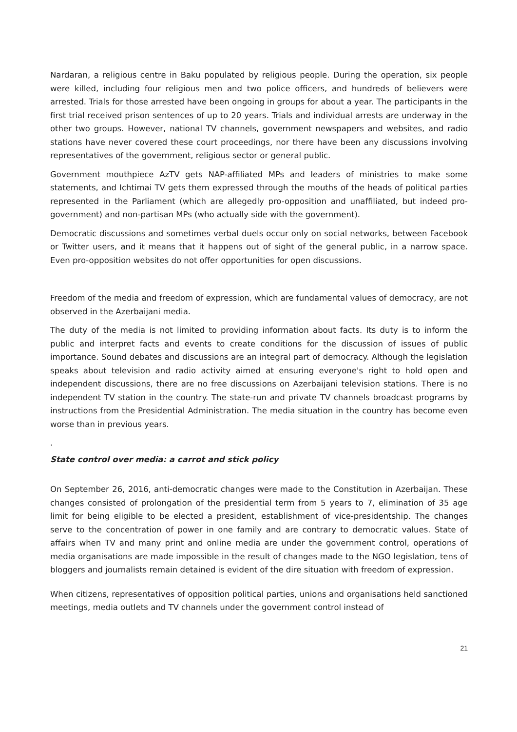Nardaran, a religious centre in Baku populated by religious people. During the operation, six people were killed, including four religious men and two police officers, and hundreds of believers were arrested. Trials for those arrested have been ongoing in groups for about a year. The participants in the first trial received prison sentences of up to 20 years. Trials and individual arrests are underway in the other two groups. However, national TV channels, government newspapers and websites, and radio stations have never covered these court proceedings, nor there have been any discussions involving representatives of the government, religious sector or general public.
Government mouthpiece AzTV gets NAP-affiliated MPs and leaders of ministries to make some statements, and Ichtimai TV gets them expressed through the mouths of the heads of political parties represented in the Parliament (which are allegedly pro-opposition and unaffiliated, but indeed pro-government) and non-partisan MPs (who actually side with the government).
Democratic discussions and sometimes verbal duels occur only on social networks, between Facebook or Twitter users, and it means that it happens out of sight of the general public, in a narrow space. Even pro-opposition websites do not offer opportunities for open discussions.
Freedom of the media and freedom of expression, which are fundamental values of democracy, are not observed in the Azerbaijani media.
The duty of the media is not limited to providing information about facts. Its duty is to inform the public and interpret facts and events to create conditions for the discussion of issues of public importance. Sound debates and discussions are an integral part of democracy. Although the legislation speaks about television and radio activity aimed at ensuring everyone's right to hold open and independent discussions, there are no free discussions on Azerbaijani television stations. There is no independent TV station in the country. The state-run and private TV channels broadcast programs by instructions from the Presidential Administration. The media situation in the country has become even worse than in previous years.
.
State control over media: a carrot and stick policy
On September 26, 2016, anti-democratic changes were made to the Constitution in Azerbaijan. These changes consisted of prolongation of the presidential term from 5 years to 7, elimination of 35 age limit for being eligible to be elected a president, establishment of vice-presidentship. The changes serve to the concentration of power in one family and are contrary to democratic values. State of affairs when TV and many print and online media are under the government control, operations of media organisations are made impossible in the result of changes made to the NGO legislation, tens of bloggers and journalists remain detained is evident of the dire situation with freedom of expression.
When citizens, representatives of opposition political parties, unions and organisations held sanctioned meetings, media outlets and TV channels under the government control instead of
21